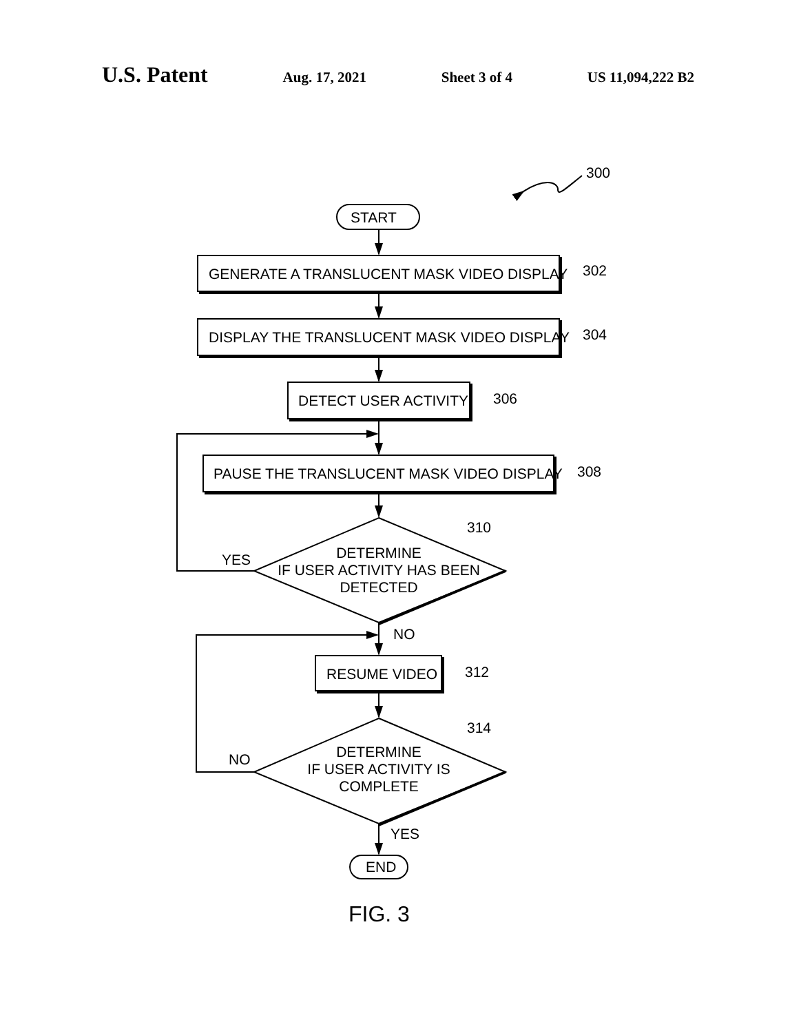U.S. Patent Aug. 17, 2021 Sheet 3 of 4 US 11,094,222 B2
START
GENERATE A TRANSLUCENT MASK VIDEO DISPLAY
DISPLAY THE TRANSLUCENT MASK VIDEO DISPLAY
DETECT USER ACTIVITY
PAUSE THE TRANSLUCENT MASK VIDEO DISPLAY
DETERMINE
IF USER ACTIVITY HAS BEEN
DETECTED
YES
NO
RESUME VIDEO
DETERMINE
IF USER ACTIVITY IS
COMPLETE
NO
YES
END
300
302
304
306
308
310
312
314
FIG. 3